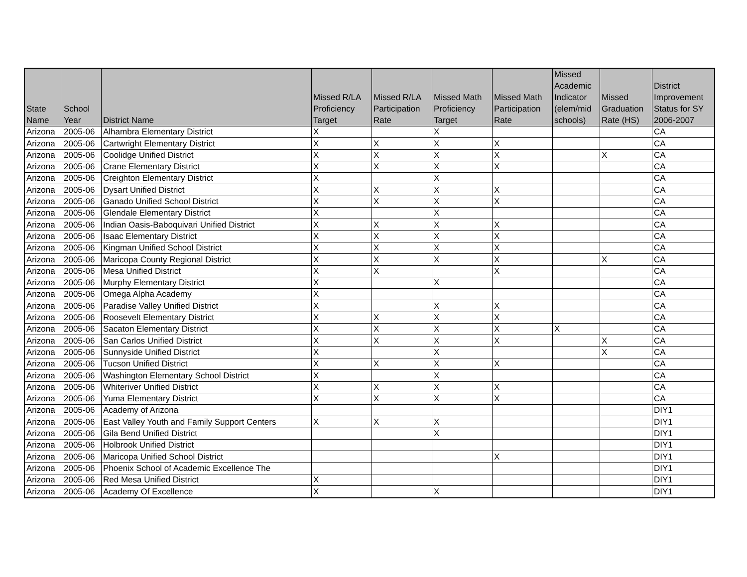| State Name | School Year | District Name | Missed R/LA Proficiency Target | Missed R/LA Participation Rate | Missed Math Proficiency Target | Missed Math Participation Rate | Missed Academic Indicator (elem/mid schools) | Missed Graduation Rate (HS) | District Improvement Status for SY 2006-2007 |
| --- | --- | --- | --- | --- | --- | --- | --- | --- | --- |
| Arizona | 2005-06 | Alhambra Elementary District | X | | X | | | | CA |
| Arizona | 2005-06 | Cartwright Elementary District | X | X | X | X | | | CA |
| Arizona | 2005-06 | Coolidge Unified District | X | X | X | X | | X | CA |
| Arizona | 2005-06 | Crane Elementary District | X | X | X | X | | | CA |
| Arizona | 2005-06 | Creighton Elementary District | X | | X | | | | CA |
| Arizona | 2005-06 | Dysart Unified District | X | X | X | X | | | CA |
| Arizona | 2005-06 | Ganado Unified School District | X | X | X | X | | | CA |
| Arizona | 2005-06 | Glendale Elementary District | X | | X | | | | CA |
| Arizona | 2005-06 | Indian Oasis-Baboquivari Unified District | X | X | X | X | | | CA |
| Arizona | 2005-06 | Isaac Elementary District | X | X | X | X | | | CA |
| Arizona | 2005-06 | Kingman Unified School District | X | X | X | X | | | CA |
| Arizona | 2005-06 | Maricopa County Regional District | X | X | X | X | | X | CA |
| Arizona | 2005-06 | Mesa Unified District | X | X | | X | | | CA |
| Arizona | 2005-06 | Murphy Elementary District | X | | X | | | | CA |
| Arizona | 2005-06 | Omega Alpha Academy | X | | | | | | CA |
| Arizona | 2005-06 | Paradise Valley Unified District | X | | X | X | | | CA |
| Arizona | 2005-06 | Roosevelt Elementary District | X | X | X | X | | | CA |
| Arizona | 2005-06 | Sacaton Elementary District | X | X | X | X | X | | CA |
| Arizona | 2005-06 | San Carlos Unified District | X | X | X | X | | X | CA |
| Arizona | 2005-06 | Sunnyside Unified District | X | | X | | | X | CA |
| Arizona | 2005-06 | Tucson Unified District | X | X | X | X | | | CA |
| Arizona | 2005-06 | Washington Elementary School District | X | | X | | | | CA |
| Arizona | 2005-06 | Whiteriver Unified District | X | X | X | X | | | CA |
| Arizona | 2005-06 | Yuma Elementary District | X | X | X | X | | | CA |
| Arizona | 2005-06 | Academy of Arizona | | | | | | | DIY1 |
| Arizona | 2005-06 | East Valley Youth and Family Support Centers | X | X | X | | | | DIY1 |
| Arizona | 2005-06 | Gila Bend Unified District | | | X | | | | DIY1 |
| Arizona | 2005-06 | Holbrook Unified District | | | | | | | DIY1 |
| Arizona | 2005-06 | Maricopa Unified School District | | | | X | | | DIY1 |
| Arizona | 2005-06 | Phoenix School of Academic Excellence The | | | | | | | DIY1 |
| Arizona | 2005-06 | Red Mesa Unified District | X | | | | | | DIY1 |
| Arizona | 2005-06 | Academy Of Excellence | X | | X | | | | DIY1 |